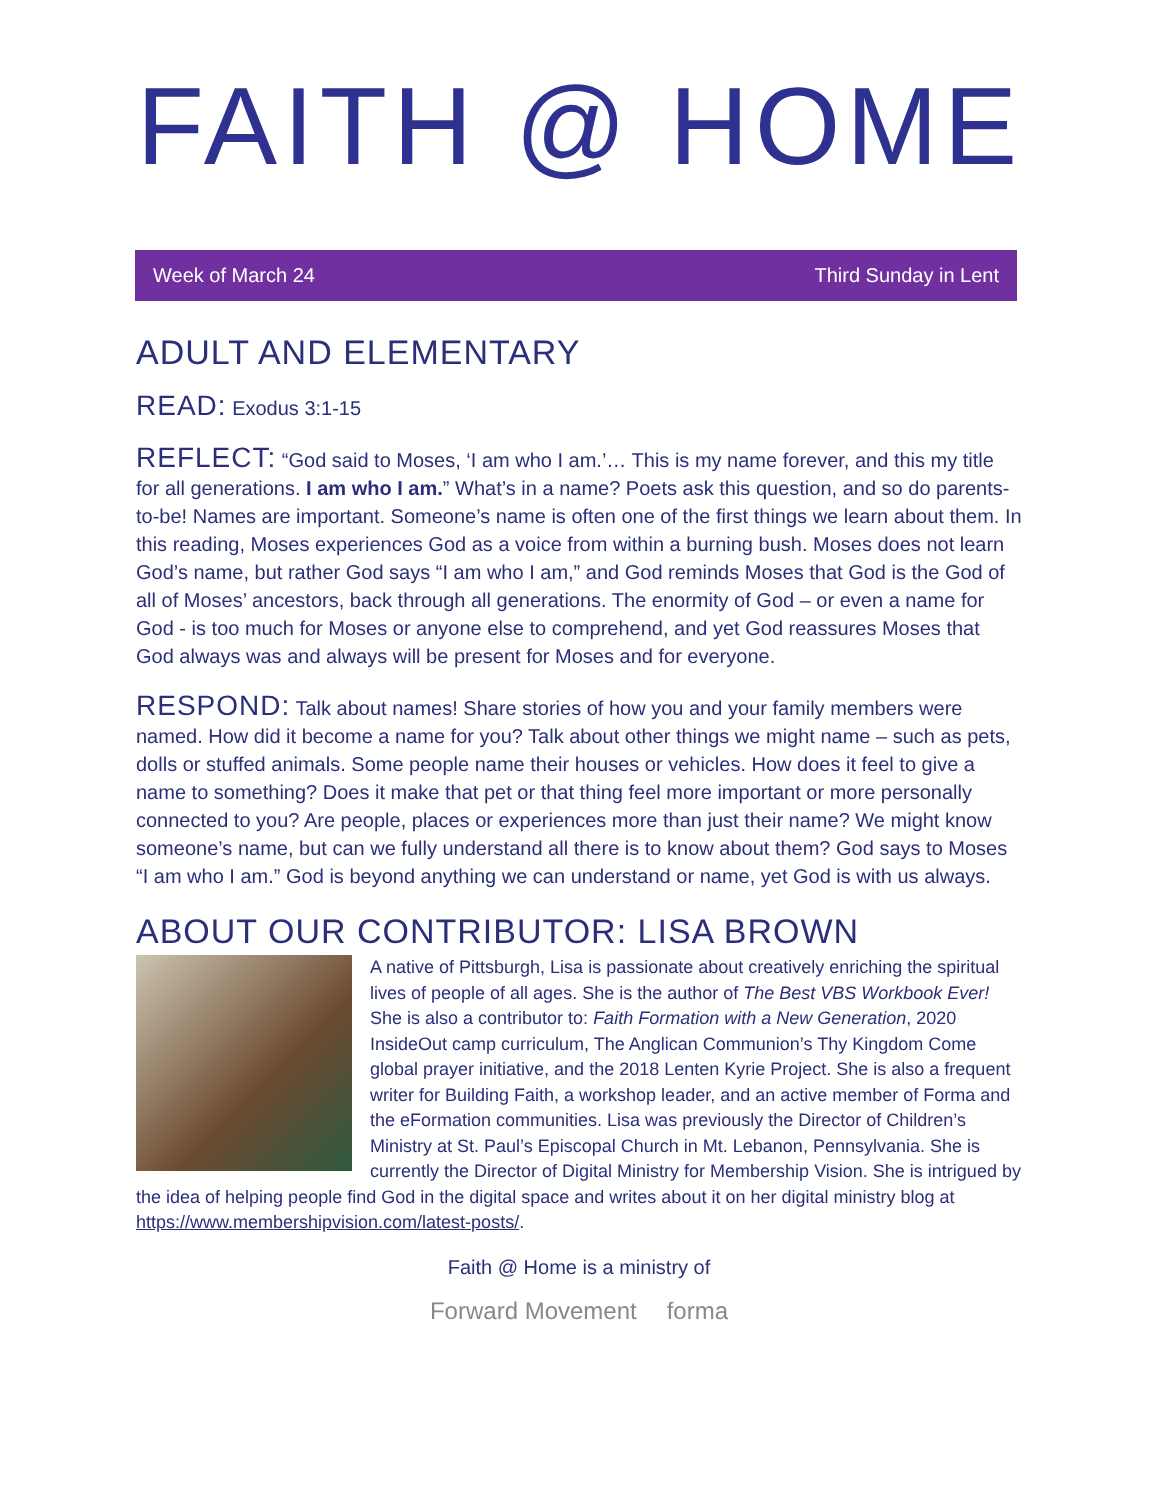FAITH @ HOME
Week of March 24 Third Sunday in Lent
ADULT AND ELEMENTARY
READ: Exodus 3:1-15
REFLECT: “God said to Moses, ‘I am who I am.’… This is my name forever, and this my title for all generations. I am who I am.” What’s in a name? Poets ask this question, and so do parents-to-be! Names are important. Someone’s name is often one of the first things we learn about them. In this reading, Moses experiences God as a voice from within a burning bush. Moses does not learn God’s name, but rather God says “I am who I am,” and God reminds Moses that God is the God of all of Moses’ ancestors, back through all generations. The enormity of God – or even a name for God - is too much for Moses or anyone else to comprehend, and yet God reassures Moses that God always was and always will be present for Moses and for everyone.
RESPOND: Talk about names! Share stories of how you and your family members were named. How did it become a name for you? Talk about other things we might name – such as pets, dolls or stuffed animals. Some people name their houses or vehicles. How does it feel to give a name to something? Does it make that pet or that thing feel more important or more personally connected to you? Are people, places or experiences more than just their name? We might know someone’s name, but can we fully understand all there is to know about them? God says to Moses “I am who I am.” God is beyond anything we can understand or name, yet God is with us always.
ABOUT OUR CONTRIBUTOR: LISA BROWN
A native of Pittsburgh, Lisa is passionate about creatively enriching the spiritual lives of people of all ages. She is the author of The Best VBS Workbook Ever! She is also a contributor to: Faith Formation with a New Generation, 2020 InsideOut camp curriculum, The Anglican Communion’s Thy Kingdom Come global prayer initiative, and the 2018 Lenten Kyrie Project. She is also a frequent writer for Building Faith, a workshop leader, and an active member of Forma and the eFormation communities. Lisa was previously the Director of Children’s Ministry at St. Paul’s Episcopal Church in Mt. Lebanon, Pennsylvania. She is currently the Director of Digital Ministry for Membership Vision. She is intrigued by the idea of helping people find God in the digital space and writes about it on her digital ministry blog at https://www.membershipvision.com/latest-posts/.
Faith @ Home is a ministry of
Forward Movement forma